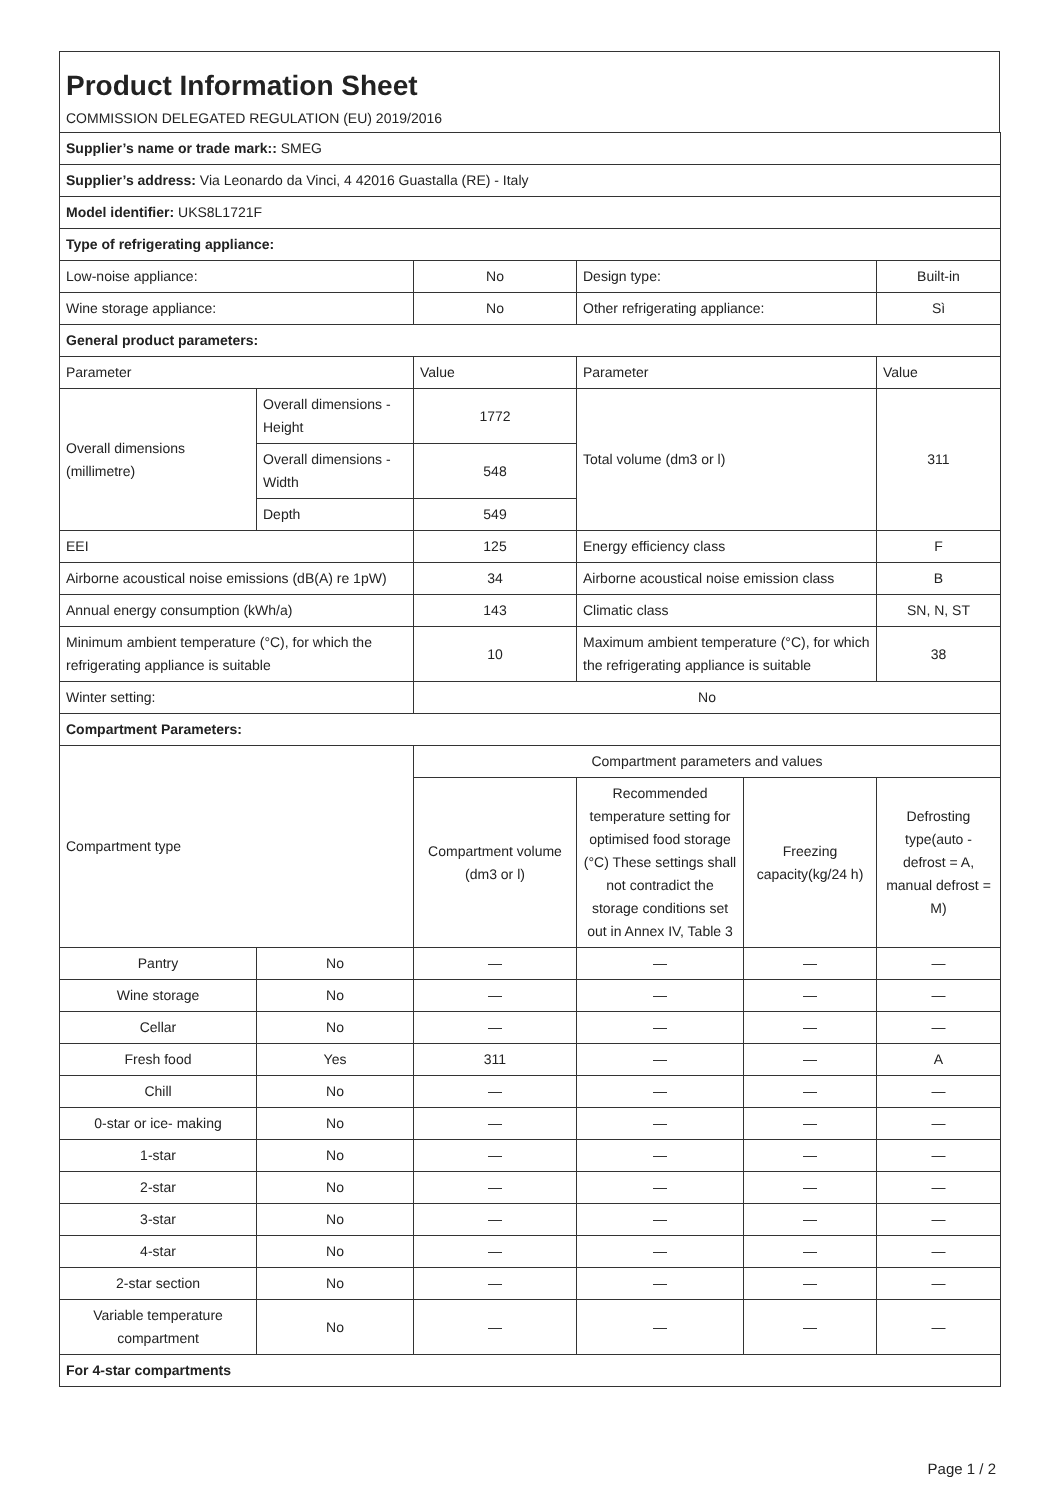Product Information Sheet
COMMISSION DELEGATED REGULATION (EU) 2019/2016
| Supplier’s name or trade mark:: SMEG | | | | | |
| Supplier’s address: Via Leonardo da Vinci, 4 42016 Guastalla (RE) - Italy | | | | | |
| Model identifier: UKS8L1721F | | | | | |
| Type of refrigerating appliance: | | | | | |
| Low-noise appliance: | | No | Design type: | | Built-in |
| Wine storage appliance: | | No | Other refrigerating appliance: | | Sì |
| General product parameters: | | | | | |
| Parameter | | Value | Parameter | | Value |
| Overall dimensions (millimetre) | Overall dimensions - Height | 1772 | Total volume (dm3 or l) | | 311 |
| | Overall dimensions - Width | 548 | | | |
| | Depth | 549 | | | |
| EEI | | 125 | Energy efficiency class | | F |
| Airborne acoustical noise emissions (dB(A) re 1pW) | | 34 | Airborne acoustical noise emission class | | B |
| Annual energy consumption (kWh/a) | | 143 | Climatic class | | SN, N, ST |
| Minimum ambient temperature (°C), for which the refrigerating appliance is suitable | | 10 | Maximum ambient temperature (°C), for which the refrigerating appliance is suitable | | 38 |
| Winter setting: | | No | | | |
| Compartment Parameters: | | | | | |
| Compartment type | | Compartment parameters and values | | | |
| | | Compartment volume (dm3 or l) | Recommended temperature setting for optimised food storage (°C) These settings shall not contradict the storage conditions set out in Annex IV, Table 3 | Freezing capacity(kg/24 h) | Defrosting type(auto - defrost = A, manual defrost = M) |
| Pantry | No | — | — | — | — |
| Wine storage | No | — | — | — | — |
| Cellar | No | — | — | — | — |
| Fresh food | Yes | 311 | — | — | A |
| Chill | No | — | — | — | — |
| 0-star or ice- making | No | — | — | — | — |
| 1-star | No | — | — | — | — |
| 2-star | No | — | — | — | — |
| 3-star | No | — | — | — | — |
| 4-star | No | — | — | — | — |
| 2-star section | No | — | — | — | — |
| Variable temperature compartment | No | — | — | — | — |
| For 4-star compartments | | | | | |
Page 1 / 2